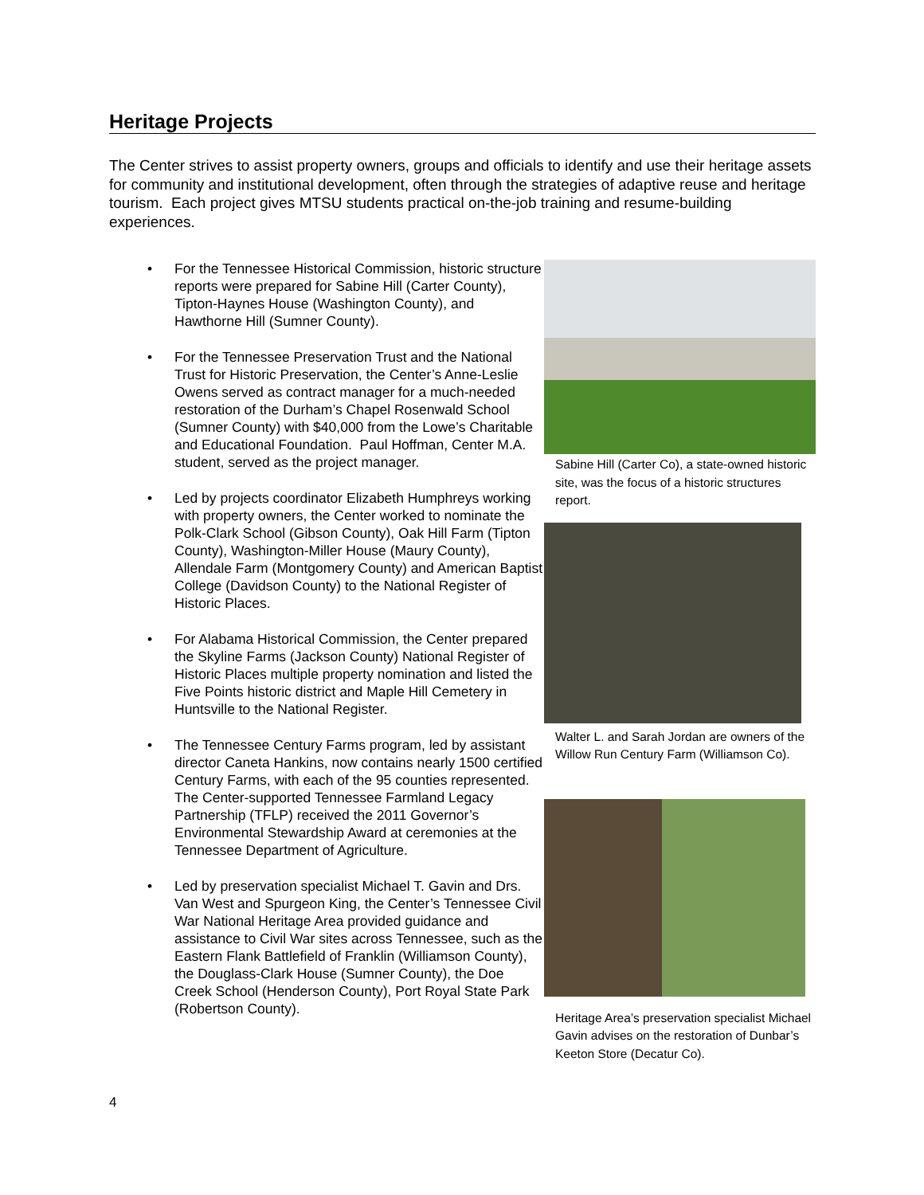Heritage Projects
The Center strives to assist property owners, groups and officials to identify and use their heritage assets for community and institutional development, often through the strategies of adaptive reuse and heritage tourism. Each project gives MTSU students practical on-the-job training and resume-building experiences.
• For the Tennessee Historical Commission, historic structure reports were prepared for Sabine Hill (Carter County), Tipton-Haynes House (Washington County), and Hawthorne Hill (Sumner County).
• For the Tennessee Preservation Trust and the National Trust for Historic Preservation, the Center’s Anne-Leslie Owens served as contract manager for a much-needed restoration of the Durham’s Chapel Rosenwald School (Sumner County) with $40,000 from the Lowe’s Charitable and Educational Foundation. Paul Hoffman, Center M.A. student, served as the project manager.
• Led by projects coordinator Elizabeth Humphreys working with property owners, the Center worked to nominate the Polk-Clark School (Gibson County), Oak Hill Farm (Tipton County), Washington-Miller House (Maury County), Allendale Farm (Montgomery County) and American Baptist College (Davidson County) to the National Register of Historic Places.
• For Alabama Historical Commission, the Center prepared the Skyline Farms (Jackson County) National Register of Historic Places multiple property nomination and listed the Five Points historic district and Maple Hill Cemetery in Huntsville to the National Register.
• The Tennessee Century Farms program, led by assistant director Caneta Hankins, now contains nearly 1500 certified Century Farms, with each of the 95 counties represented. The Center-supported Tennessee Farmland Legacy Partnership (TFLP) received the 2011 Governor’s Environmental Stewardship Award at ceremonies at the Tennessee Department of Agriculture.
• Led by preservation specialist Michael T. Gavin and Drs. Van West and Spurgeon King, the Center’s Tennessee Civil War National Heritage Area provided guidance and assistance to Civil War sites across Tennessee, such as the Eastern Flank Battlefield of Franklin (Williamson County), the Douglass-Clark House (Sumner County), the Doe Creek School (Henderson County), Port Royal State Park (Robertson County).
Sabine Hill (Carter Co), a state-owned historic site, was the focus of a historic structures report.
Walter L. and Sarah Jordan are owners of the Willow Run Century Farm (Williamson Co).
Heritage Area’s preservation specialist Michael Gavin advises on the restoration of Dunbar’s Keeton Store (Decatur Co).
4